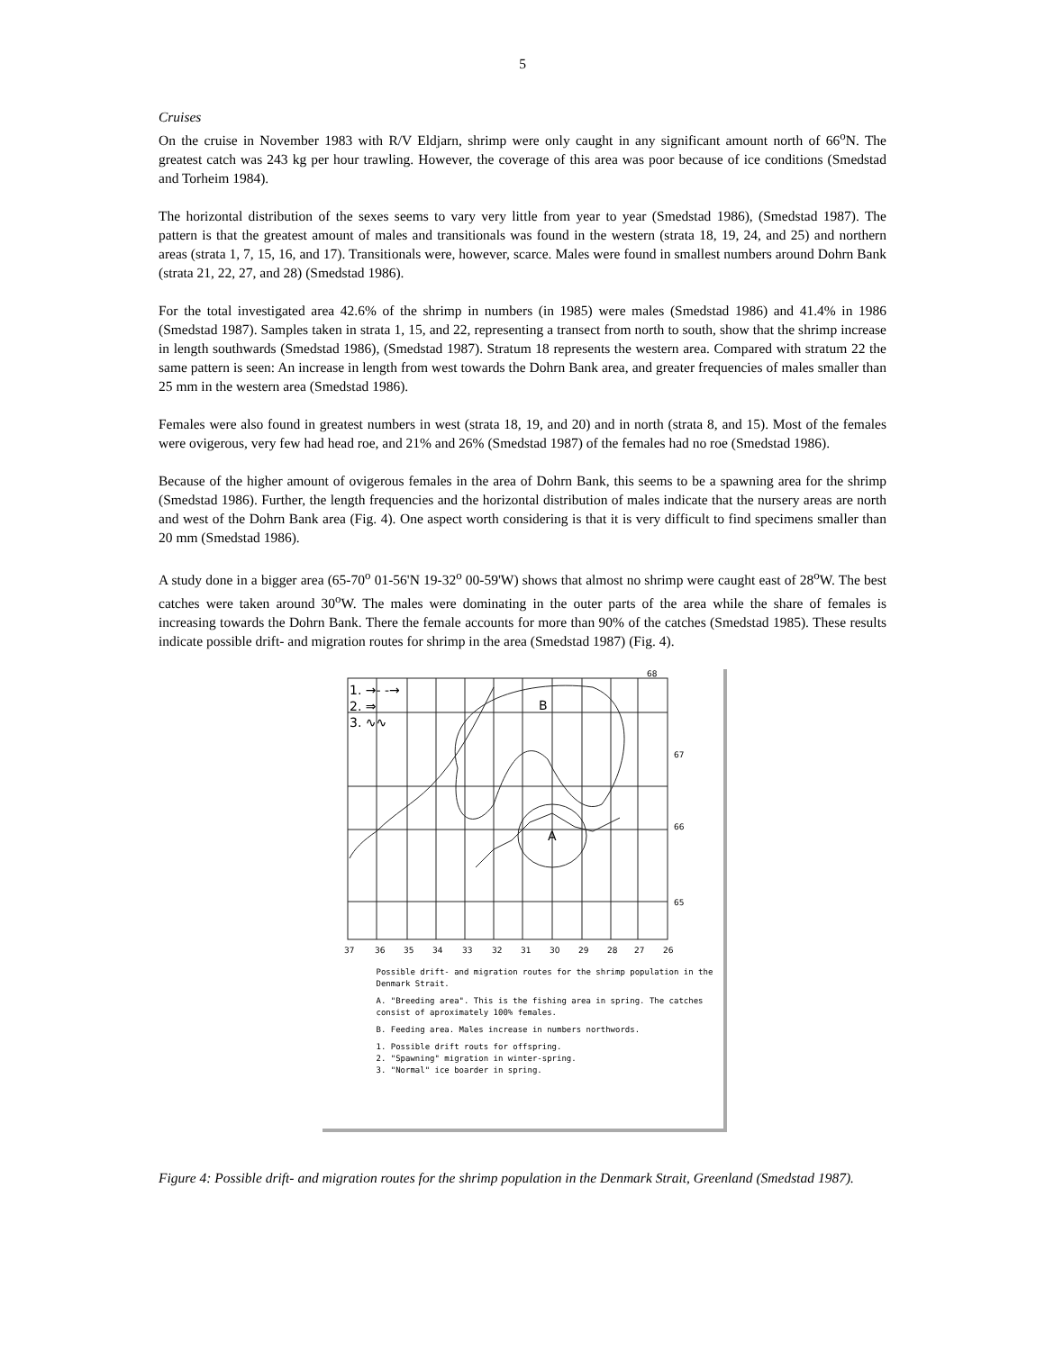5
Cruises
On the cruise in November 1983 with R/V Eldjarn, shrimp were only caught in any significant amount north of 66<sup>o</sup>N. The greatest catch was 243 kg per hour trawling. However, the coverage of this area was poor because of ice conditions (Smedstad and Torheim 1984).
The horizontal distribution of the sexes seems to vary very little from year to year (Smedstad 1986), (Smedstad 1987). The pattern is that the greatest amount of males and transitionals was found in the western (strata 18, 19, 24, and 25) and northern areas (strata 1, 7, 15, 16, and 17). Transitionals were, however, scarce. Males were found in smallest numbers around Dohrn Bank (strata 21, 22, 27, and 28) (Smedstad 1986).
For the total investigated area 42.6% of the shrimp in numbers (in 1985) were males (Smedstad 1986) and 41.4% in 1986 (Smedstad 1987). Samples taken in strata 1, 15, and 22, representing a transect from north to south, show that the shrimp increase in length southwards (Smedstad 1986), (Smedstad 1987). Stratum 18 represents the western area. Compared with stratum 22 the same pattern is seen: An increase in length from west towards the Dohrn Bank area, and greater frequencies of males smaller than 25 mm in the western area (Smedstad 1986).
Females were also found in greatest numbers in west (strata 18, 19, and 20) and in north (strata 8, and 15). Most of the females were ovigerous, very few had head roe, and 21% and 26% (Smedstad 1987) of the females had no roe (Smedstad 1986).
Because of the higher amount of ovigerous females in the area of Dohrn Bank, this seems to be a spawning area for the shrimp (Smedstad 1986). Further, the length frequencies and the horizontal distribution of males indicate that the nursery areas are north and west of the Dohrn Bank area (Fig. 4). One aspect worth considering is that it is very difficult to find specimens smaller than 20 mm (Smedstad 1986).
A study done in a bigger area (65-70<sup>o</sup> 01-56'N 19-32<sup>o</sup> 00-59'W) shows that almost no shrimp were caught east of 28<sup>o</sup>W. The best catches were taken around 30<sup>o</sup>W. The males were dominating in the outer parts of the area while the share of females is increasing towards the Dohrn Bank. There the female accounts for more than 90% of the catches (Smedstad 1985). These results indicate possible drift- and migration routes for shrimp in the area (Smedstad 1987) (Fig. 4).
68
67
66
65
37
36
35
34
33
32
31
30
29
28
27
26
1. →- -→
2. ⇒
3. ∿∿
B
A
Possible drift- and migration routes for the shrimp population in the Denmark Strait.
A. "Breeding area". This is the fishing area in spring. The catches consist of aproximately 100% females.
B. Feeding area. Males increase in numbers northwords.
1. Possible drift routs for offspring.
2. "Spawning" migration in winter-spring.
3. "Normal" ice boarder in spring.
Figure 4: Possible drift- and migration routes for the shrimp population in the Denmark Strait, Greenland (Smedstad 1987).